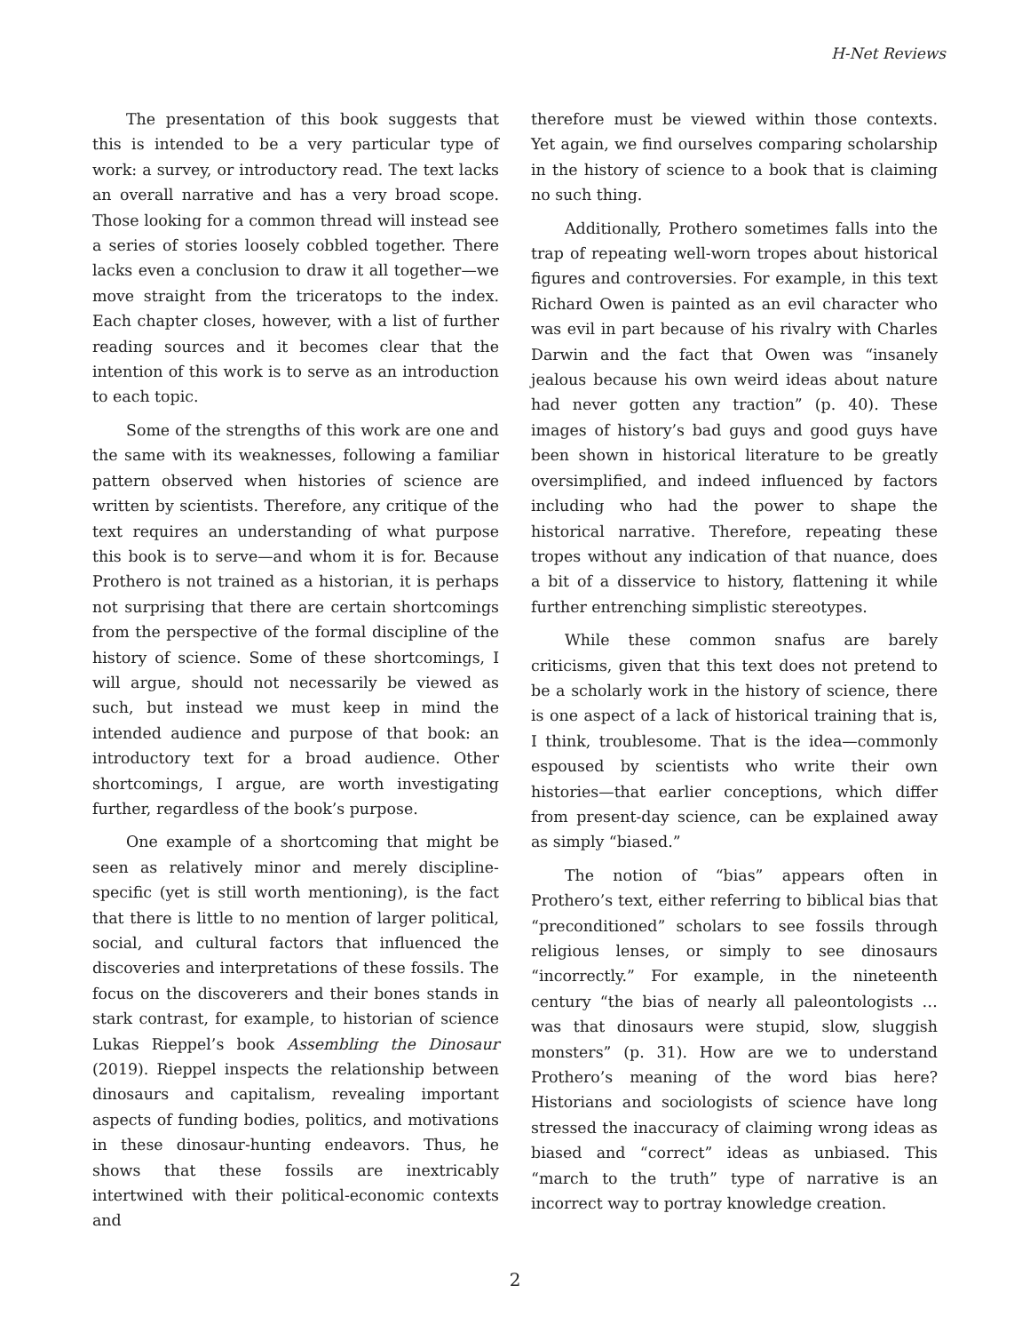H-Net Reviews
The presentation of this book suggests that this is intended to be a very particular type of work: a survey, or introductory read. The text lacks an overall narrative and has a very broad scope. Those looking for a common thread will instead see a series of stories loosely cobbled together. There lacks even a conclusion to draw it all together—we move straight from the triceratops to the index. Each chapter closes, however, with a list of further reading sources and it becomes clear that the intention of this work is to serve as an introduction to each topic.
Some of the strengths of this work are one and the same with its weaknesses, following a familiar pattern observed when histories of science are written by scientists. Therefore, any critique of the text requires an understanding of what purpose this book is to serve—and whom it is for. Because Prothero is not trained as a historian, it is perhaps not surprising that there are certain shortcomings from the perspective of the formal discipline of the history of science. Some of these shortcomings, I will argue, should not necessarily be viewed as such, but instead we must keep in mind the intended audience and purpose of that book: an introductory text for a broad audience. Other shortcomings, I argue, are worth investigating further, regardless of the book’s purpose.
One example of a shortcoming that might be seen as relatively minor and merely discipline-specific (yet is still worth mentioning), is the fact that there is little to no mention of larger political, social, and cultural factors that influenced the discoveries and interpretations of these fossils. The focus on the discoverers and their bones stands in stark contrast, for example, to historian of science Lukas Rieppel’s book Assembling the Dinosaur (2019). Rieppel inspects the relationship between dinosaurs and capitalism, revealing important aspects of funding bodies, politics, and motivations in these dinosaur-hunting endeavors. Thus, he shows that these fossils are inextricably intertwined with their political-economic contexts and
therefore must be viewed within those contexts. Yet again, we find ourselves comparing scholarship in the history of science to a book that is claiming no such thing.
Additionally, Prothero sometimes falls into the trap of repeating well-worn tropes about historical figures and controversies. For example, in this text Richard Owen is painted as an evil character who was evil in part because of his rivalry with Charles Darwin and the fact that Owen was “insanely jealous because his own weird ideas about nature had never gotten any traction” (p. 40). These images of history’s bad guys and good guys have been shown in historical literature to be greatly oversimplified, and indeed influenced by factors including who had the power to shape the historical narrative. Therefore, repeating these tropes without any indication of that nuance, does a bit of a disservice to history, flattening it while further entrenching simplistic stereotypes.
While these common snafus are barely criticisms, given that this text does not pretend to be a scholarly work in the history of science, there is one aspect of a lack of historical training that is, I think, troublesome. That is the idea—commonly espoused by scientists who write their own histories—that earlier conceptions, which differ from present-day science, can be explained away as simply “biased.”
The notion of “bias” appears often in Prothero’s text, either referring to biblical bias that “preconditioned” scholars to see fossils through religious lenses, or simply to see dinosaurs “incorrectly.” For example, in the nineteenth century “the bias of nearly all paleontologists … was that dinosaurs were stupid, slow, sluggish monsters” (p. 31). How are we to understand Prothero’s meaning of the word bias here? Historians and sociologists of science have long stressed the inaccuracy of claiming wrong ideas as biased and “correct” ideas as unbiased. This “march to the truth” type of narrative is an incorrect way to portray knowledge creation.
2